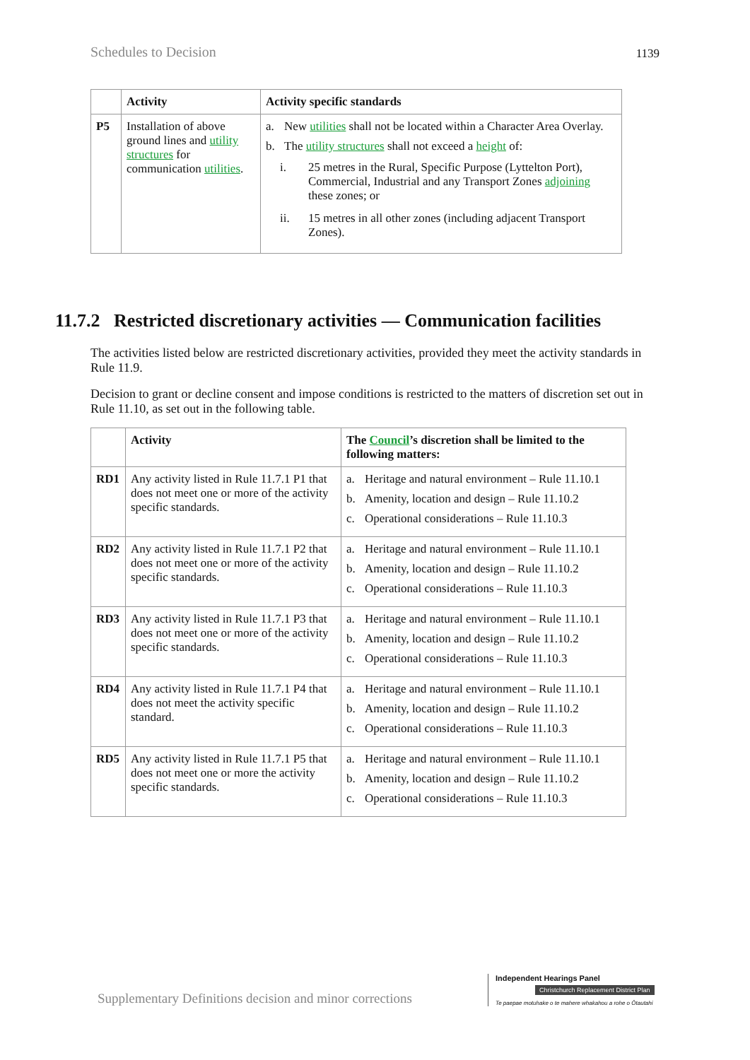Schedules to Decision 1139
| | Activity | Activity specific standards |
| --- | --- | --- |
| P5 | Installation of above ground lines and utility structures for communication utilities . | a. New utilities shall not be located within a Character Area Overlay. b. The utility structures shall not exceed a height of: i. 25 metres in the Rural, Specific Purpose (Lyttelton Port), Commercial, Industrial and any Transport Zones adjoining these zones; or ii. 15 metres in all other zones (including adjacent Transport Zones). |
11.7.2 Restricted discretionary activities — Communication facilities
The activities listed below are restricted discretionary activities, provided they meet the activity standards in Rule 11.9.
Decision to grant or decline consent and impose conditions is restricted to the matters of discretion set out in Rule 11.10, as set out in the following table.
| | Activity | The Council ’s discretion shall be limited to the following matters: |
| --- | --- | --- |
| RD1 | Any activity listed in Rule 11.7.1 P1 that does not meet one or more of the activity specific standards. | a. Heritage and natural environment – Rule 11.10.1 b. Amenity, location and design – Rule 11.10.2 c. Operational considerations – Rule 11.10.3 |
| RD2 | Any activity listed in Rule 11.7.1 P2 that does not meet one or more of the activity specific standards. | a. Heritage and natural environment – Rule 11.10.1 b. Amenity, location and design – Rule 11.10.2 c. Operational considerations – Rule 11.10.3 |
| RD3 | Any activity listed in Rule 11.7.1 P3 that does not meet one or more of the activity specific standards. | a. Heritage and natural environment – Rule 11.10.1 b. Amenity, location and design – Rule 11.10.2 c. Operational considerations – Rule 11.10.3 |
| RD4 | Any activity listed in Rule 11.7.1 P4 that does not meet the activity specific standard. | a. Heritage and natural environment – Rule 11.10.1 b. Amenity, location and design – Rule 11.10.2 c. Operational considerations – Rule 11.10.3 |
| RD5 | Any activity listed in Rule 11.7.1 P5 that does not meet one or more the activity specific standards. | a. Heritage and natural environment – Rule 11.10.1 b. Amenity, location and design – Rule 11.10.2 c. Operational considerations – Rule 11.10.3 |
Supplementary Definitions decision and minor corrections
Independent Hearings Panel
Christchurch Replacement District Plan
Te paepae motuhake o te mahere whakahou a rohe o Ōtautahi